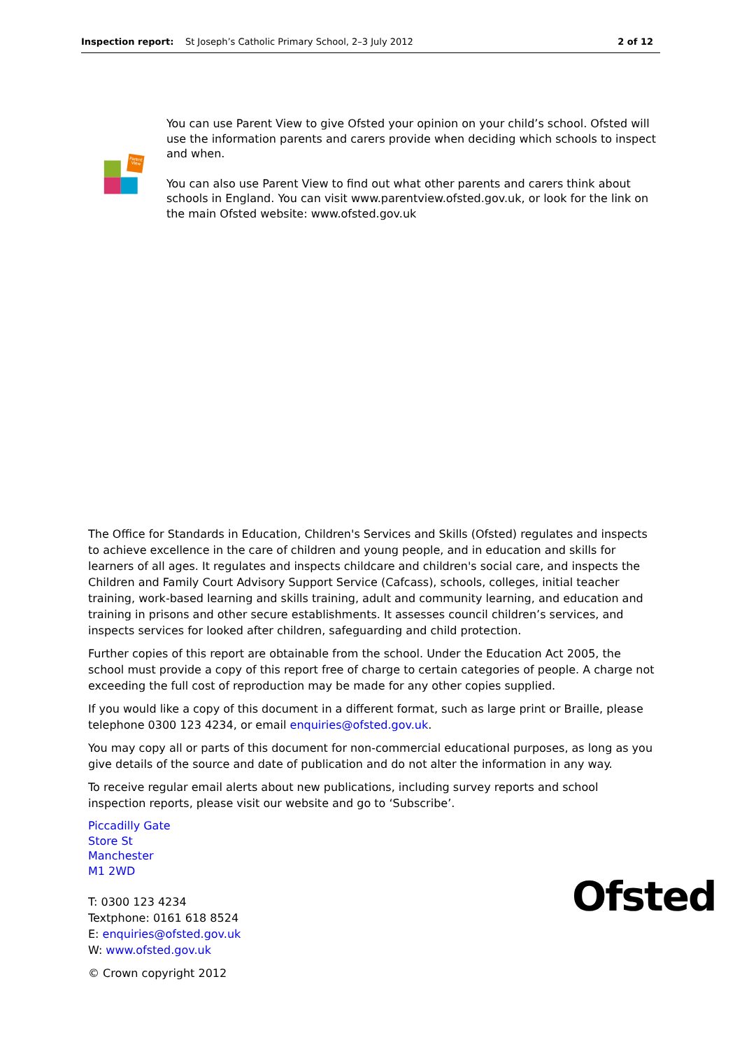Inspection report: St Joseph’s Catholic Primary School, 2–3 July 2012 2 of 12
Parent
View
You can use Parent View to give Ofsted your opinion on your child’s school. Ofsted will use the information parents and carers provide when deciding which schools to inspect and when.
You can also use Parent View to find out what other parents and carers think about schools in England. You can visit www.parentview.ofsted.gov.uk, or look for the link on the main Ofsted website: www.ofsted.gov.uk
The Office for Standards in Education, Children's Services and Skills (Ofsted) regulates and inspects to achieve excellence in the care of children and young people, and in education and skills for learners of all ages. It regulates and inspects childcare and children's social care, and inspects the Children and Family Court Advisory Support Service (Cafcass), schools, colleges, initial teacher training, work-based learning and skills training, adult and community learning, and education and training in prisons and other secure establishments. It assesses council children’s services, and inspects services for looked after children, safeguarding and child protection.
Further copies of this report are obtainable from the school. Under the Education Act 2005, the school must provide a copy of this report free of charge to certain categories of people. A charge not exceeding the full cost of reproduction may be made for any other copies supplied.
If you would like a copy of this document in a different format, such as large print or Braille, please telephone 0300 123 4234, or email enquiries@ofsted.gov.uk.
You may copy all or parts of this document for non-commercial educational purposes, as long as you give details of the source and date of publication and do not alter the information in any way.
To receive regular email alerts about new publications, including survey reports and school inspection reports, please visit our website and go to ‘Subscribe’.
Piccadilly Gate
Store St
Manchester
M1 2WD
T: 0300 123 4234
Textphone: 0161 618 8524
E: enquiries@ofsted.gov.uk
W: www.ofsted.gov.uk
© Crown copyright 2012
Ofsted